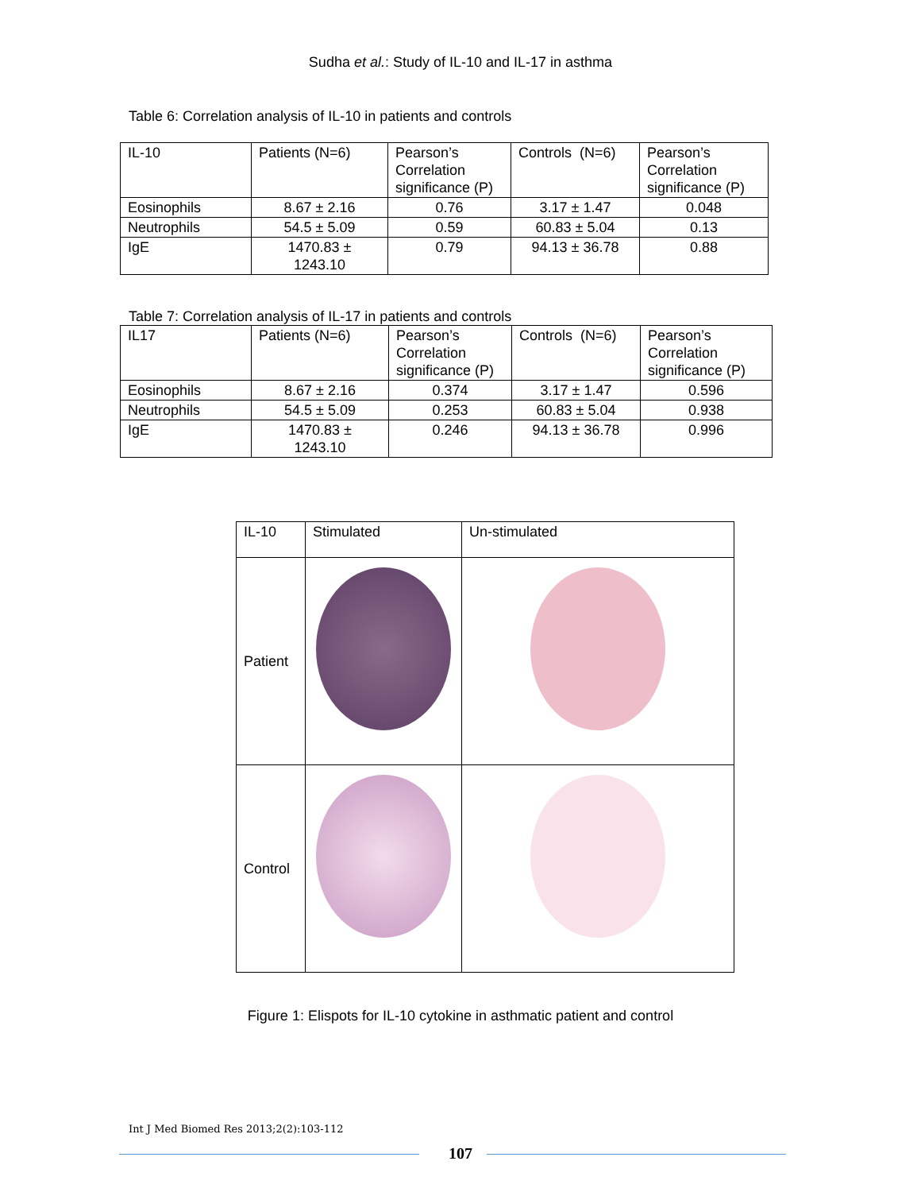Sudha et al.: Study of IL-10 and IL-17 in asthma
Table 6: Correlation analysis of IL-10 in patients and controls
| IL-10 | Patients (N=6) | Pearson’s Correlation significance (P) | Controls (N=6) | Pearson’s Correlation significance (P) |
| Eosinophils | 8.67 ± 2.16 | 0.76 | 3.17 ± 1.47 | 0.048 |
| Neutrophils | 54.5 ± 5.09 | 0.59 | 60.83 ± 5.04 | 0.13 |
| IgE | 1470.83 ± 1243.10 | 0.79 | 94.13 ± 36.78 | 0.88 |
Table 7: Correlation analysis of IL-17 in patients and controls
| IL17 | Patients (N=6) | Pearson’s Correlation significance (P) | Controls (N=6) | Pearson’s Correlation significance (P) |
| Eosinophils | 8.67 ± 2.16 | 0.374 | 3.17 ± 1.47 | 0.596 |
| Neutrophils | 54.5 ± 5.09 | 0.253 | 60.83 ± 5.04 | 0.938 |
| IgE | 1470.83 ± 1243.10 | 0.246 | 94.13 ± 36.78 | 0.996 |
| IL-10 | Stimulated | Un-stimulated |
| Patient | | |
| Control | | |
Figure 1: Elispots for IL-10 cytokine in asthmatic patient and control
Int J Med Biomed Res 2013;2(2):103-112
107